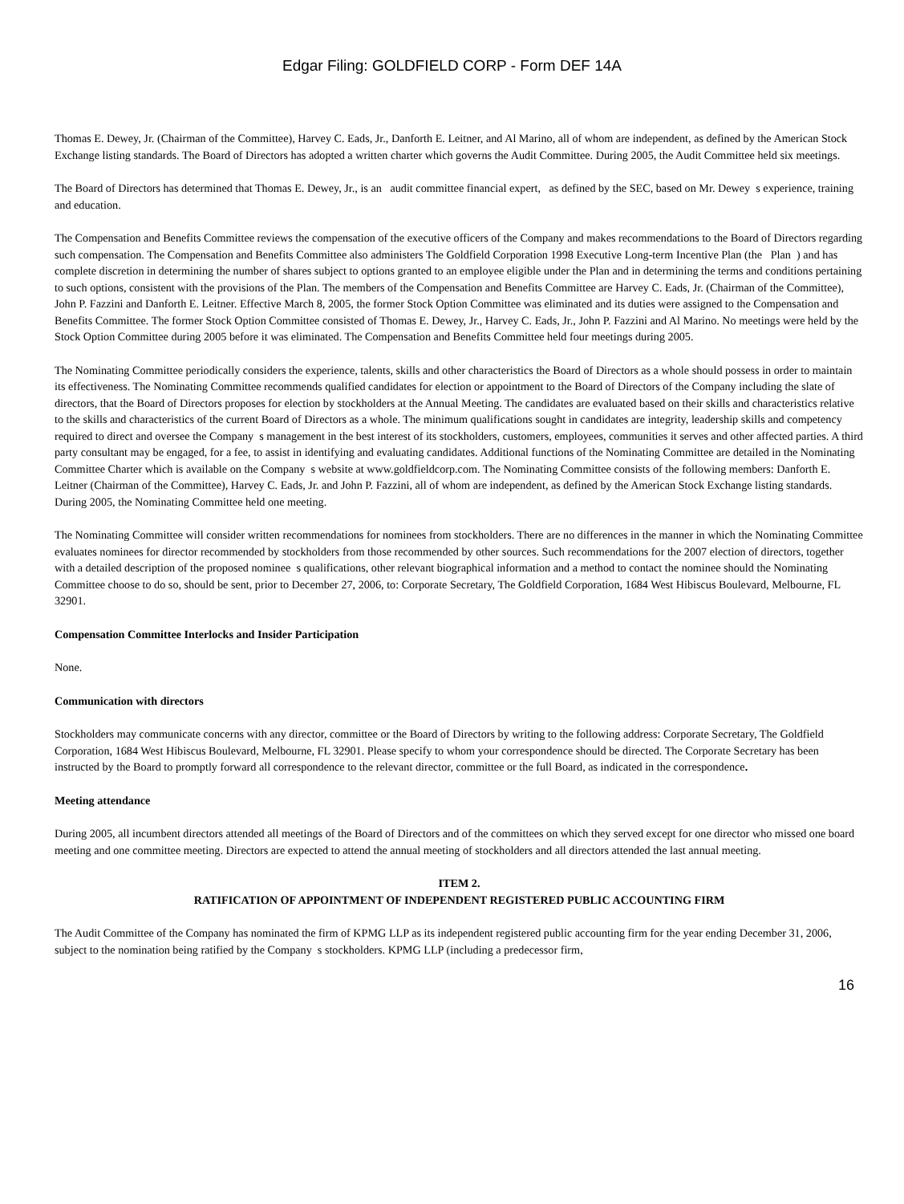Edgar Filing: GOLDFIELD CORP - Form DEF 14A
Thomas E. Dewey, Jr. (Chairman of the Committee), Harvey C. Eads, Jr., Danforth E. Leitner, and Al Marino, all of whom are independent, as defined by the American Stock Exchange listing standards. The Board of Directors has adopted a written charter which governs the Audit Committee. During 2005, the Audit Committee held six meetings.
The Board of Directors has determined that Thomas E. Dewey, Jr., is an audit committee financial expert, as defined by the SEC, based on Mr. Dewey s experience, training and education.
The Compensation and Benefits Committee reviews the compensation of the executive officers of the Company and makes recommendations to the Board of Directors regarding such compensation. The Compensation and Benefits Committee also administers The Goldfield Corporation 1998 Executive Long-term Incentive Plan (the Plan ) and has complete discretion in determining the number of shares subject to options granted to an employee eligible under the Plan and in determining the terms and conditions pertaining to such options, consistent with the provisions of the Plan. The members of the Compensation and Benefits Committee are Harvey C. Eads, Jr. (Chairman of the Committee), John P. Fazzini and Danforth E. Leitner. Effective March 8, 2005, the former Stock Option Committee was eliminated and its duties were assigned to the Compensation and Benefits Committee. The former Stock Option Committee consisted of Thomas E. Dewey, Jr., Harvey C. Eads, Jr., John P. Fazzini and Al Marino. No meetings were held by the Stock Option Committee during 2005 before it was eliminated. The Compensation and Benefits Committee held four meetings during 2005.
The Nominating Committee periodically considers the experience, talents, skills and other characteristics the Board of Directors as a whole should possess in order to maintain its effectiveness. The Nominating Committee recommends qualified candidates for election or appointment to the Board of Directors of the Company including the slate of directors, that the Board of Directors proposes for election by stockholders at the Annual Meeting. The candidates are evaluated based on their skills and characteristics relative to the skills and characteristics of the current Board of Directors as a whole. The minimum qualifications sought in candidates are integrity, leadership skills and competency required to direct and oversee the Company s management in the best interest of its stockholders, customers, employees, communities it serves and other affected parties. A third party consultant may be engaged, for a fee, to assist in identifying and evaluating candidates. Additional functions of the Nominating Committee are detailed in the Nominating Committee Charter which is available on the Company s website at www.goldfieldcorp.com. The Nominating Committee consists of the following members: Danforth E. Leitner (Chairman of the Committee), Harvey C. Eads, Jr. and John P. Fazzini, all of whom are independent, as defined by the American Stock Exchange listing standards. During 2005, the Nominating Committee held one meeting.
The Nominating Committee will consider written recommendations for nominees from stockholders. There are no differences in the manner in which the Nominating Committee evaluates nominees for director recommended by stockholders from those recommended by other sources. Such recommendations for the 2007 election of directors, together with a detailed description of the proposed nominee s qualifications, other relevant biographical information and a method to contact the nominee should the Nominating Committee choose to do so, should be sent, prior to December 27, 2006, to: Corporate Secretary, The Goldfield Corporation, 1684 West Hibiscus Boulevard, Melbourne, FL 32901.
Compensation Committee Interlocks and Insider Participation
None.
Communication with directors
Stockholders may communicate concerns with any director, committee or the Board of Directors by writing to the following address: Corporate Secretary, The Goldfield Corporation, 1684 West Hibiscus Boulevard, Melbourne, FL 32901. Please specify to whom your correspondence should be directed. The Corporate Secretary has been instructed by the Board to promptly forward all correspondence to the relevant director, committee or the full Board, as indicated in the correspondence.
Meeting attendance
During 2005, all incumbent directors attended all meetings of the Board of Directors and of the committees on which they served except for one director who missed one board meeting and one committee meeting. Directors are expected to attend the annual meeting of stockholders and all directors attended the last annual meeting.
ITEM 2.
RATIFICATION OF APPOINTMENT OF INDEPENDENT REGISTERED PUBLIC ACCOUNTING FIRM
The Audit Committee of the Company has nominated the firm of KPMG LLP as its independent registered public accounting firm for the year ending December 31, 2006, subject to the nomination being ratified by the Company s stockholders. KPMG LLP (including a predecessor firm,
16